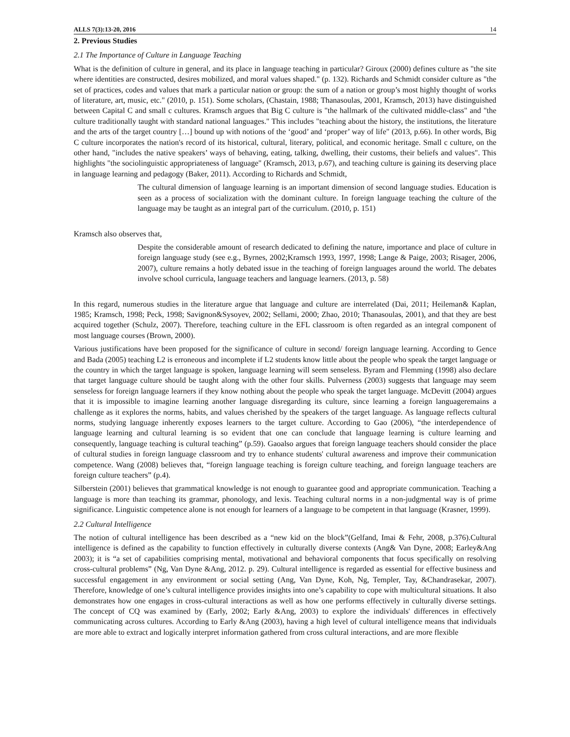ALLS 7(3):13-20, 2016 14
2. Previous Studies
2.1 The Importance of Culture in Language Teaching
What is the definition of culture in general, and its place in language teaching in particular? Giroux (2000) defines culture as "the site where identities are constructed, desires mobilized, and moral values shaped." (p. 132). Richards and Schmidt consider culture as "the set of practices, codes and values that mark a particular nation or group: the sum of a nation or group’s most highly thought of works of literature, art, music, etc." (2010, p. 151). Some scholars, (Chastain, 1988; Thanasoulas, 2001, Kramsch, 2013) have distinguished between Capital C and small c cultures. Kramsch argues that Big C culture is "the hallmark of the cultivated middle-class" and "the culture traditionally taught with standard national languages." This includes "teaching about the history, the institutions, the literature and the arts of the target country […] bound up with notions of the ‘good’ and ‘proper’ way of life" (2013, p.66). In other words, Big C culture incorporates the nation's record of its historical, cultural, literary, political, and economic heritage. Small c culture, on the other hand, "includes the native speakers’ ways of behaving, eating, talking, dwelling, their customs, their beliefs and values". This highlights "the sociolinguistic appropriateness of language" (Kramsch, 2013, p.67), and teaching culture is gaining its deserving place in language learning and pedagogy (Baker, 2011). According to Richards and Schmidt,
The cultural dimension of language learning is an important dimension of second language studies. Education is seen as a process of socialization with the dominant culture. In foreign language teaching the culture of the language may be taught as an integral part of the curriculum. (2010, p. 151)
Kramsch also observes that,
Despite the considerable amount of research dedicated to defining the nature, importance and place of culture in foreign language study (see e.g., Byrnes, 2002;Kramsch 1993, 1997, 1998; Lange & Paige, 2003; Risager, 2006, 2007), culture remains a hotly debated issue in the teaching of foreign languages around the world. The debates involve school curricula, language teachers and language learners. (2013, p. 58)
In this regard, numerous studies in the literature argue that language and culture are interrelated (Dai, 2011; Heileman& Kaplan, 1985; Kramsch, 1998; Peck, 1998; Savignon&Sysoyev, 2002; Sellami, 2000; Zhao, 2010; Thanasoulas, 2001), and that they are best acquired together (Schulz, 2007). Therefore, teaching culture in the EFL classroom is often regarded as an integral component of most language courses (Brown, 2000).
Various justifications have been proposed for the significance of culture in second/ foreign language learning. According to Gence and Bada (2005) teaching L2 is erroneous and incomplete if L2 students know little about the people who speak the target language or the country in which the target language is spoken, language learning will seem senseless. Byram and Flemming (1998) also declare that target language culture should be taught along with the other four skills. Pulverness (2003) suggests that language may seem senseless for foreign language learners if they know nothing about the people who speak the target language. McDevitt (2004) argues that it is impossible to imagine learning another language disregarding its culture, since learning a foreign languageremains a challenge as it explores the norms, habits, and values cherished by the speakers of the target language. As language reflects cultural norms, studying language inherently exposes learners to the target culture. According to Gao (2006), “the interdependence of language learning and cultural learning is so evident that one can conclude that language learning is culture learning and consequently, language teaching is cultural teaching” (p.59). Gaoalso argues that foreign language teachers should consider the place of cultural studies in foreign language classroom and try to enhance students' cultural awareness and improve their communication competence. Wang (2008) believes that, “foreign language teaching is foreign culture teaching, and foreign language teachers are foreign culture teachers” (p.4).
Silberstein (2001) believes that grammatical knowledge is not enough to guarantee good and appropriate communication. Teaching a language is more than teaching its grammar, phonology, and lexis. Teaching cultural norms in a non-judgmental way is of prime significance. Linguistic competence alone is not enough for learners of a language to be competent in that language (Krasner, 1999).
2.2 Cultural Intelligence
The notion of cultural intelligence has been described as a “new kid on the block”(Gelfand, Imai & Fehr, 2008, p.376).Cultural intelligence is defined as the capability to function effectively in culturally diverse contexts (Ang& Van Dyne, 2008; Earley&Ang 2003); it is “a set of capabilities comprising mental, motivational and behavioral components that focus specifically on resolving cross-cultural problems” (Ng, Van Dyne &Ang, 2012. p. 29). Cultural intelligence is regarded as essential for effective business and successful engagement in any environment or social setting (Ang, Van Dyne, Koh, Ng, Templer, Tay, &Chandrasekar, 2007). Therefore, knowledge of one’s cultural intelligence provides insights into one’s capability to cope with multicultural situations. It also demonstrates how one engages in cross-cultural interactions as well as how one performs effectively in culturally diverse settings. The concept of CQ was examined by (Early, 2002; Early &Ang, 2003) to explore the individuals' differences in effectively communicating across cultures. According to Early &Ang (2003), having a high level of cultural intelligence means that individuals are more able to extract and logically interpret information gathered from cross cultural interactions, and are more flexible